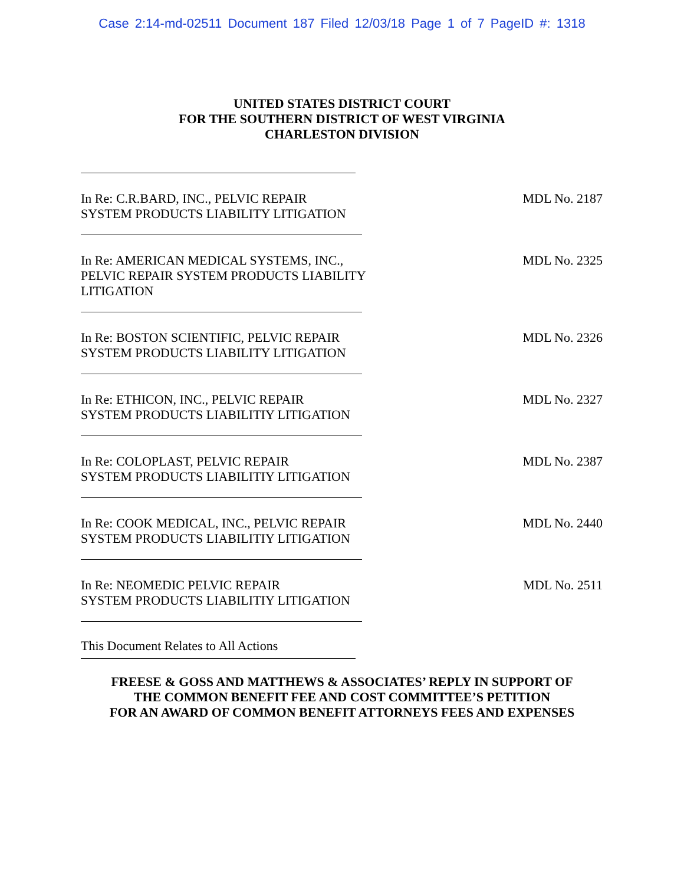Case 2:14-md-02511 Document 187 Filed 12/03/18 Page 1 of 7 PageID #: 1318
UNITED STATES DISTRICT COURT
FOR THE SOUTHERN DISTRICT OF WEST VIRGINIA
CHARLESTON DIVISION
In Re: C.R.BARD, INC., PELVIC REPAIR
SYSTEM PRODUCTS LIABILITY LITIGATION
MDL No. 2187
In Re: AMERICAN MEDICAL SYSTEMS, INC.,
PELVIC REPAIR SYSTEM PRODUCTS LIABILITY
LITIGATION
MDL No. 2325
In Re: BOSTON SCIENTIFIC, PELVIC REPAIR
SYSTEM PRODUCTS LIABILITY LITIGATION
MDL No. 2326
In Re: ETHICON, INC., PELVIC REPAIR
SYSTEM PRODUCTS LIABILITIY LITIGATION
MDL No. 2327
In Re: COLOPLAST, PELVIC REPAIR
SYSTEM PRODUCTS LIABILITIY LITIGATION
MDL No. 2387
In Re: COOK MEDICAL, INC., PELVIC REPAIR
SYSTEM PRODUCTS LIABILITIY LITIGATION
MDL No. 2440
In Re: NEOMEDIC PELVIC REPAIR
SYSTEM PRODUCTS LIABILITIY LITIGATION
MDL No. 2511
This Document Relates to All Actions
FREESE & GOSS AND MATTHEWS & ASSOCIATES’ REPLY IN SUPPORT OF
THE COMMON BENEFIT FEE AND COST COMMITTEE’S PETITION
FOR AN AWARD OF COMMON BENEFIT ATTORNEYS FEES AND EXPENSES